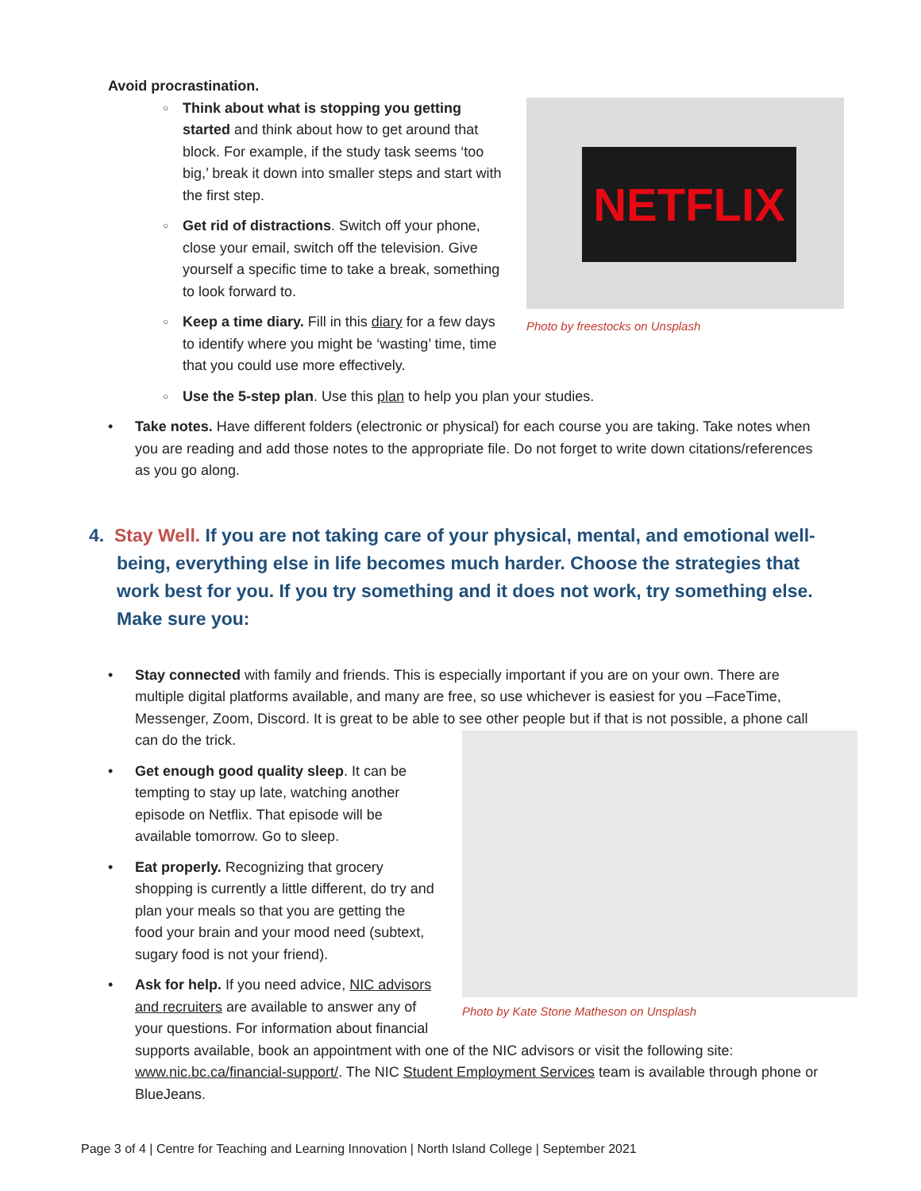Avoid procrastination.
NETFLIX
Photo by freestocks on Unsplash
○
Think about what is stopping you getting started and think about how to get around that block. For example, if the study task seems ‘too big,’ break it down into smaller steps and start with the first step.
○
Get rid of distractions. Switch off your phone, close your email, switch off the television. Give yourself a specific time to take a break, something to look forward to.
○
Keep a time diary. Fill in this diary for a few days to identify where you might be ‘wasting’ time, time that you could use more effectively.
○ Use the 5-step plan. Use this plan to help you plan your studies.
• Take notes. Have different folders (electronic or physical) for each course you are taking. Take notes when you are reading and add those notes to the appropriate file. Do not forget to write down citations/references as you go along.
4. Stay Well. If you are not taking care of your physical, mental, and emotional well-being, everything else in life becomes much harder. Choose the strategies that work best for you. If you try something and it does not work, try something else. Make sure you:
• Stay connected with family and friends. This is especially important if you are on your own. There are multiple digital platforms available, and many are free, so use whichever is easiest for you –FaceTime, Messenger, Zoom, Discord. It is great to be able to see other people but if that is not possible, a phone call can do the trick.
Photo by Kate Stone Matheson on Unsplash
•
Get enough good quality sleep. It can be tempting to stay up late, watching another episode on Netflix. That episode will be available tomorrow. Go to sleep.
•
Eat properly. Recognizing that grocery shopping is currently a little different, do try and plan your meals so that you are getting the food your brain and your mood need (subtext, sugary food is not your friend).
• Ask for help. If you need advice, NIC advisors and recruiters are available to answer any of your questions. For information about financial supports available, book an appointment with one of the NIC advisors or visit the following site: www.nic.bc.ca/financial-support/. The NIC Student Employment Services team is available through phone or BlueJeans.
Page 3 of 4 | Centre for Teaching and Learning Innovation | North Island College | September 2021